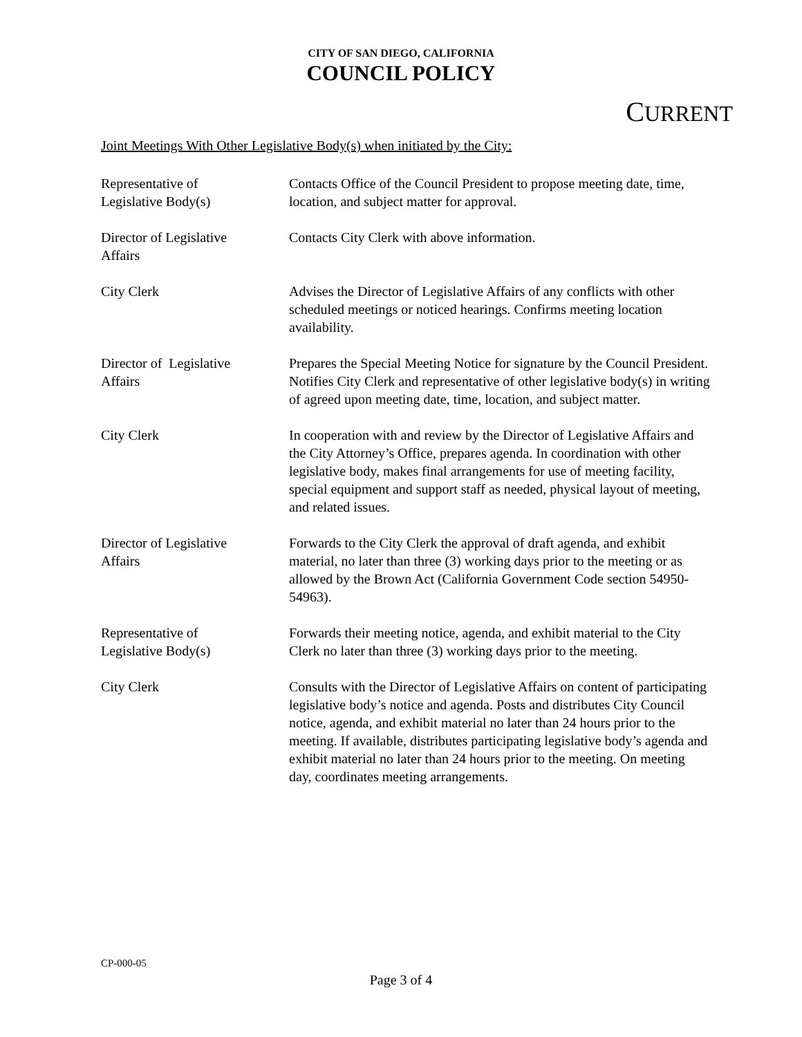CITY OF SAN DIEGO, CALIFORNIA
COUNCIL POLICY
CURRENT
Joint Meetings With Other Legislative Body(s) when initiated by the City:
| Representative of Legislative Body(s) | Contacts Office of the Council President to propose meeting date, time, location, and subject matter for approval. |
| Director of Legislative Affairs | Contacts City Clerk with above information. |
| City Clerk | Advises the Director of Legislative Affairs of any conflicts with other scheduled meetings or noticed hearings. Confirms meeting location availability. |
| Director of Legislative Affairs | Prepares the Special Meeting Notice for signature by the Council President. Notifies City Clerk and representative of other legislative body(s) in writing of agreed upon meeting date, time, location, and subject matter. |
| City Clerk | In cooperation with and review by the Director of Legislative Affairs and the City Attorney’s Office, prepares agenda. In coordination with other legislative body, makes final arrangements for use of meeting facility, special equipment and support staff as needed, physical layout of meeting, and related issues. |
| Director of Legislative Affairs | Forwards to the City Clerk the approval of draft agenda, and exhibit material, no later than three (3) working days prior to the meeting or as allowed by the Brown Act (California Government Code section 54950-54963). |
| Representative of Legislative Body(s) | Forwards their meeting notice, agenda, and exhibit material to the City Clerk no later than three (3) working days prior to the meeting. |
| City Clerk | Consults with the Director of Legislative Affairs on content of participating legislative body’s notice and agenda. Posts and distributes City Council notice, agenda, and exhibit material no later than 24 hours prior to the meeting. If available, distributes participating legislative body’s agenda and exhibit material no later than 24 hours prior to the meeting. On meeting day, coordinates meeting arrangements. |
CP-000-05
Page 3 of 4